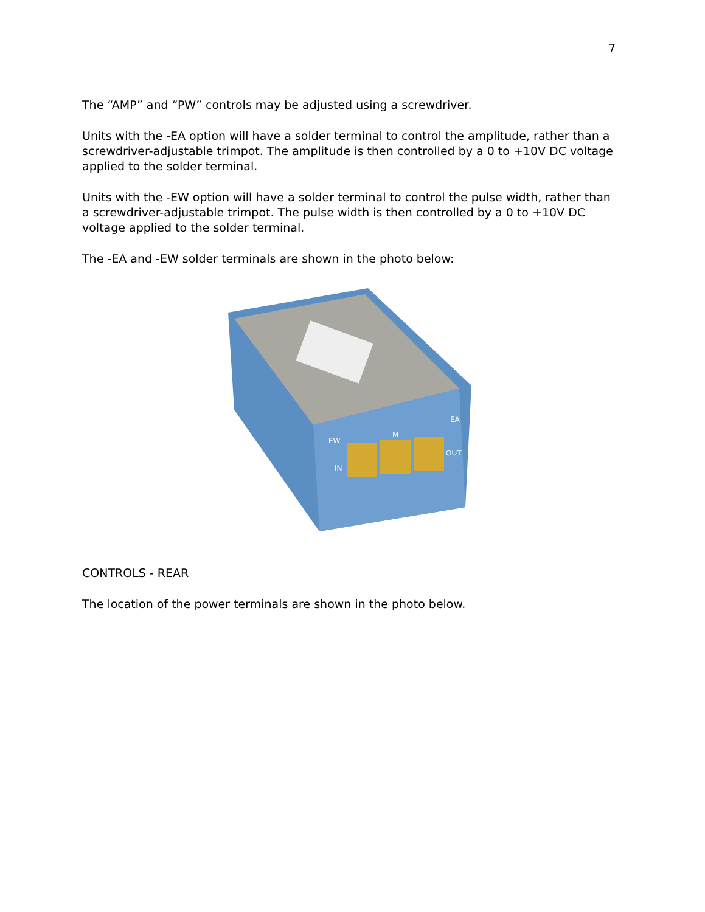7
The “AMP” and “PW” controls may be adjusted using a screwdriver.
Units with the -EA option will have a solder terminal to control the amplitude, rather than a screwdriver-adjustable trimpot. The amplitude is then controlled by a 0 to +10V DC voltage applied to the solder terminal.
Units with the -EW option will have a solder terminal to control the pulse width, rather than a screwdriver-adjustable trimpot. The pulse width is then controlled by a 0 to +10V DC voltage applied to the solder terminal.
The -EA and -EW solder terminals are shown in the photo below:
EW
M
EA
IN
OUT
CONTROLS - REAR
The location of the power terminals are shown in the photo below.